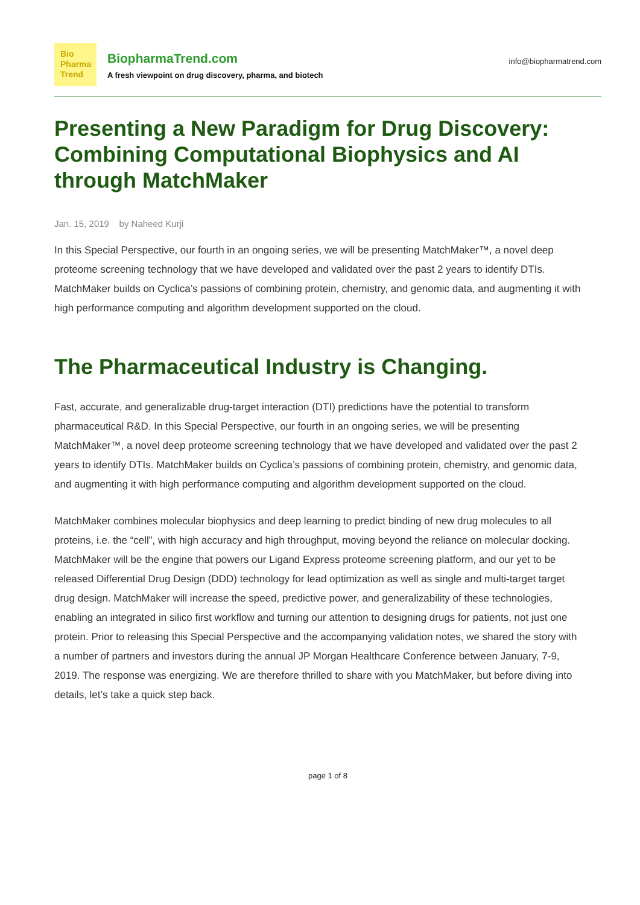Bio
Pharma
Trend
BiopharmaTrend.com
A fresh viewpoint on drug discovery, pharma, and biotech
info@biopharmatrend.com
Presenting a New Paradigm for Drug Discovery: Combining Computational Biophysics and AI through MatchMaker
Jan. 15, 2019 by Naheed Kurji
In this Special Perspective, our fourth in an ongoing series, we will be presenting MatchMaker™, a novel deep proteome screening technology that we have developed and validated over the past 2 years to identify DTIs. MatchMaker builds on Cyclica’s passions of combining protein, chemistry, and genomic data, and augmenting it with high performance computing and algorithm development supported on the cloud.
The Pharmaceutical Industry is Changing.
Fast, accurate, and generalizable drug-target interaction (DTI) predictions have the potential to transform pharmaceutical R&D. In this Special Perspective, our fourth in an ongoing series, we will be presenting MatchMaker™, a novel deep proteome screening technology that we have developed and validated over the past 2 years to identify DTIs. MatchMaker builds on Cyclica’s passions of combining protein, chemistry, and genomic data, and augmenting it with high performance computing and algorithm development supported on the cloud.
MatchMaker combines molecular biophysics and deep learning to predict binding of new drug molecules to all proteins, i.e. the “cell”, with high accuracy and high throughput, moving beyond the reliance on molecular docking. MatchMaker will be the engine that powers our Ligand Express proteome screening platform, and our yet to be released Differential Drug Design (DDD) technology for lead optimization as well as single and multi-target target drug design. MatchMaker will increase the speed, predictive power, and generalizability of these technologies, enabling an integrated in silico first workflow and turning our attention to designing drugs for patients, not just one protein. Prior to releasing this Special Perspective and the accompanying validation notes, we shared the story with a number of partners and investors during the annual JP Morgan Healthcare Conference between January, 7-9, 2019. The response was energizing. We are therefore thrilled to share with you MatchMaker, but before diving into details, let’s take a quick step back.
page 1 of 8